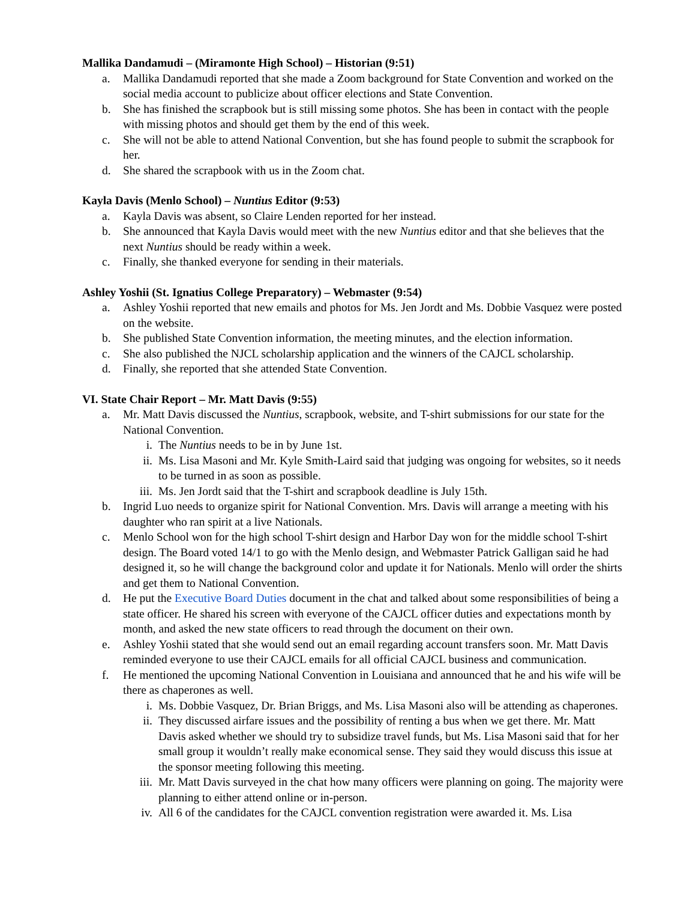Mallika Dandamudi – (Miramonte High School) – Historian (9:51)
a. Mallika Dandamudi reported that she made a Zoom background for State Convention and worked on the social media account to publicize about officer elections and State Convention.
b. She has finished the scrapbook but is still missing some photos. She has been in contact with the people with missing photos and should get them by the end of this week.
c. She will not be able to attend National Convention, but she has found people to submit the scrapbook for her.
d. She shared the scrapbook with us in the Zoom chat.
Kayla Davis (Menlo School) – Nuntius Editor (9:53)
a. Kayla Davis was absent, so Claire Lenden reported for her instead.
b. She announced that Kayla Davis would meet with the new Nuntius editor and that she believes that the next Nuntius should be ready within a week.
c. Finally, she thanked everyone for sending in their materials.
Ashley Yoshii (St. Ignatius College Preparatory) – Webmaster (9:54)
a. Ashley Yoshii reported that new emails and photos for Ms. Jen Jordt and Ms. Dobbie Vasquez were posted on the website.
b. She published State Convention information, the meeting minutes, and the election information.
c. She also published the NJCL scholarship application and the winners of the CAJCL scholarship.
d. Finally, she reported that she attended State Convention.
VI. State Chair Report – Mr. Matt Davis (9:55)
a. Mr. Matt Davis discussed the Nuntius, scrapbook, website, and T-shirt submissions for our state for the National Convention.
i. The Nuntius needs to be in by June 1st.
ii. Ms. Lisa Masoni and Mr. Kyle Smith-Laird said that judging was ongoing for websites, so it needs to be turned in as soon as possible.
iii. Ms. Jen Jordt said that the T-shirt and scrapbook deadline is July 15th.
b. Ingrid Luo needs to organize spirit for National Convention. Mrs. Davis will arrange a meeting with his daughter who ran spirit at a live Nationals.
c. Menlo School won for the high school T-shirt design and Harbor Day won for the middle school T-shirt design. The Board voted 14/1 to go with the Menlo design, and Webmaster Patrick Galligan said he had designed it, so he will change the background color and update it for Nationals. Menlo will order the shirts and get them to National Convention.
d. He put the Executive Board Duties document in the chat and talked about some responsibilities of being a state officer. He shared his screen with everyone of the CAJCL officer duties and expectations month by month, and asked the new state officers to read through the document on their own.
e. Ashley Yoshii stated that she would send out an email regarding account transfers soon. Mr. Matt Davis reminded everyone to use their CAJCL emails for all official CAJCL business and communication.
f. He mentioned the upcoming National Convention in Louisiana and announced that he and his wife will be there as chaperones as well.
i. Ms. Dobbie Vasquez, Dr. Brian Briggs, and Ms. Lisa Masoni also will be attending as chaperones.
ii. They discussed airfare issues and the possibility of renting a bus when we get there. Mr. Matt Davis asked whether we should try to subsidize travel funds, but Ms. Lisa Masoni said that for her small group it wouldn’t really make economical sense. They said they would discuss this issue at the sponsor meeting following this meeting.
iii. Mr. Matt Davis surveyed in the chat how many officers were planning on going. The majority were planning to either attend online or in-person.
iv. All 6 of the candidates for the CAJCL convention registration were awarded it. Ms. Lisa